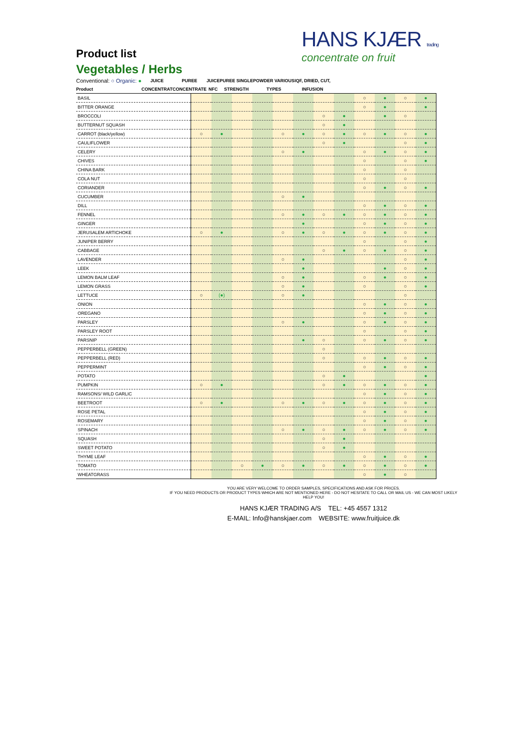Product list
Vegetables / Herbs
HANS KJÆR trading
concentrate on fruit
| Conventional: ○ Organic: ● | JUICE | PUREE | JUICE | PUREE SINGLE | POWDER VARIOUS | IQF, DRIED, CUT, |
| --- | --- | --- | --- | --- | --- | --- |
| Product | CONCENTRAT | CONCENTRATE | NFC | STRENGTH | TYPES | INFUSION |
| BASIL | | | | | | | | | ○ | ● | ○ | ● |
| BITTER ORANGE | | | | | | | | | ○ | ● | | ● |
| BROCCOLI | | | | | | | ○ | ● | | ● | ○ | |
| BUTTERNUT SQUASH | | | | | | | ○ | ● | | | | |
| CARROT (black/yellow) | ○ | ● | | | ○ | ● | ○ | ● | ○ | ● | ○ | ● |
| CAULIFLOWER | | | | | | | ○ | ● | | | ○ | ● |
| CELERY | | | | | ○ | ● | | | ○ | ● | ○ | ● |
| CHIVES | | | | | | | | | ○ | | ○ | ● |
| CHINA BARK | | | | | | | | | ○ | | ○ | |
| COLA NUT | | | | | | | | | ○ | | ○ | |
| CORIANDER | | | | | | | | | ○ | ● | ○ | ● |
| CUCUMBER | | | | | ○ | ● | | | | | | |
| DILL | | | | | | | | | ○ | ● | ○ | ● |
| FENNEL | | | | | ○ | ● | ○ | ● | ○ | ● | ○ | ● |
| GINGER | | | | | | ● | | | ○ | ● | ○ | ● |
| JERUSALEM ARTICHOKE | ○ | ● | | | ○ | ● | ○ | ● | ○ | ● | ○ | ● |
| JUNIPER BERRY | | | | | | | | | ○ | | ○ | ● |
| CABBAGE | | | | | | | ○ | ● | ○ | ● | ○ | ● |
| LAVENDER | | | | | ○ | ● | | | | | ○ | ● |
| LEEK | | | | | | ● | | | | ● | ○ | ● |
| LEMON BALM LEAF | | | | | ○ | ● | | | ○ | ● | ○ | ● |
| LEMON GRASS | | | | | ○ | ● | | | ○ | | ○ | ● |
| LETTUCE | ○ | (●) | | | ○ | ● | | | | | ○ | |
| ONION | | | | | | | | | ○ | ● | ○ | ● |
| OREGANO | | | | | | | | | ○ | ● | ○ | ● |
| PARSLEY | | | | | ○ | ● | | | ○ | ● | ○ | ● |
| PARSLEY ROOT | | | | | | | | | ○ | | ○ | ● |
| PARSNIP | | | | | | ● | ○ | | ○ | ● | ○ | ● |
| PEPPERBELL (GREEN) | | | | | | | ○ | | | | | |
| PEPPERBELL (RED) | | | | | | | ○ | | ○ | ● | ○ | ● |
| PEPPERMINT | | | | | | | | | ○ | ● | ○ | ● |
| POTATO | | | | | | | ○ | ● | | | | ● |
| PUMPKIN | ○ | ● | | | | | ○ | ● | ○ | ● | ○ | ● |
| RAMSONS/ WILD GARLIC | | | | | | | | | ○ | ● | ○ | ● |
| BEETROOT | ○ | ● | | | ○ | ● | ○ | ● | ○ | ● | ○ | ● |
| ROSE PETAL | | | | | | | | | ○ | ● | ○ | ● |
| ROSEMARY | | | | | | | | | ○ | ● | ○ | ● |
| SPINACH | | | | | ○ | ● | ○ | ● | ○ | ● | ○ | ● |
| SQUASH | | | | | | | ○ | ● | | | | |
| SWEET POTATO | | | | | | | ○ | ● | | | | |
| THYME LEAF | | | | | | | | | ○ | ● | ○ | ● |
| TOMATO | | | ○ | ● | ○ | ● | ○ | ● | ○ | ● | ○ | ● |
| WHEATGRASS | | | | | | | | | ○ | ● | ○ | |
YOU ARE VERY WELCOME TO ORDER SAMPLES, SPECIFICATIONS AND ASK FOR PRICES.
IF YOU NEED PRODUCTS OR PRODUCT TYPES WHICH ARE NOT MENTIONED HERE - DO NOT HESITATE TO CALL OR MAIL US - WE CAN MOST LIKELY HELP YOU!
HANS KJÆR TRADING A/S TEL: +45 4557 1312
E-MAIL: Info@hanskjaer.com WEBSITE: www.fruitjuice.dk